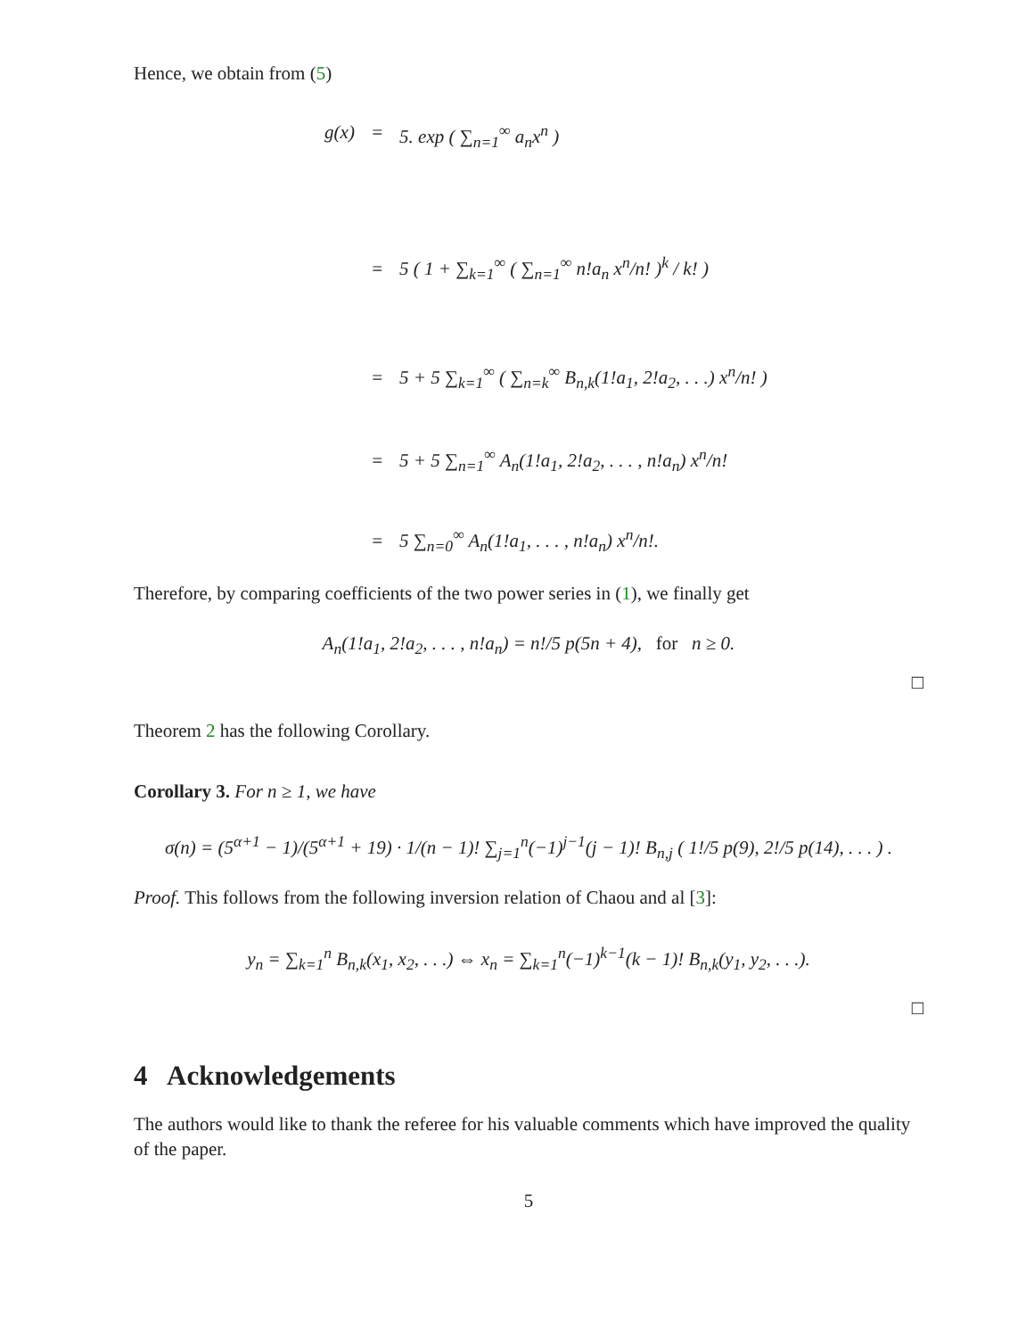Hence, we obtain from (5)
g(x) = 5. exp ( ∑<sub>n=1</sub><sup>∞</sup> a<sub>n</sub>x<sup>n</sup> )
= 5 ( 1 + ∑<sub>k=1</sub><sup>∞</sup> ( ∑<sub>n=1</sub><sup>∞</sup> n!a<sub>n</sub> x<sup>n</sup>/n! )<sup>k</sup> / k! )
= 5 + 5 ∑<sub>k=1</sub><sup>∞</sup> ( ∑<sub>n=k</sub><sup>∞</sup> B<sub>n,k</sub>(1!a<sub>1</sub>, 2!a<sub>2</sub>, . . .) x<sup>n</sup>/n! )
= 5 + 5 ∑<sub>n=1</sub><sup>∞</sup> A<sub>n</sub>(1!a<sub>1</sub>, 2!a<sub>2</sub>, . . . , n!a<sub>n</sub>) x<sup>n</sup>/n!
= 5 ∑<sub>n=0</sub><sup>∞</sup> A<sub>n</sub>(1!a<sub>1</sub>, . . . , n!a<sub>n</sub>) x<sup>n</sup>/n!.
Therefore, by comparing coefficients of the two power series in (1), we finally get
A<sub>n</sub>(1!a<sub>1</sub>, 2!a<sub>2</sub>, . . . , n!a<sub>n</sub>) = n!/5 p(5n + 4), for n ≥ 0.
□
Theorem 2 has the following Corollary.
Corollary 3. For n ≥ 1, we have
σ(n) = (5<sup>α+1</sup> − 1)/(5<sup>α+1</sup> + 19) · 1/(n − 1)! ∑<sub>j=1</sub><sup>n</sup>(−1)<sup>j−1</sup>(j − 1)! B<sub>n,j</sub> ( 1!/5 p(9), 2!/5 p(14), . . . ) .
Proof. This follows from the following inversion relation of Chaou and al [3]:
y<sub>n</sub> = ∑<sub>k=1</sub><sup>n</sup> B<sub>n,k</sub>(x<sub>1</sub>, x<sub>2</sub>, . . .) ⇔ x<sub>n</sub> = ∑<sub>k=1</sub><sup>n</sup>(−1)<sup>k−1</sup>(k − 1)! B<sub>n,k</sub>(y<sub>1</sub>, y<sub>2</sub>, . . .).
□
4 Acknowledgements
The authors would like to thank the referee for his valuable comments which have improved the quality of the paper.
5